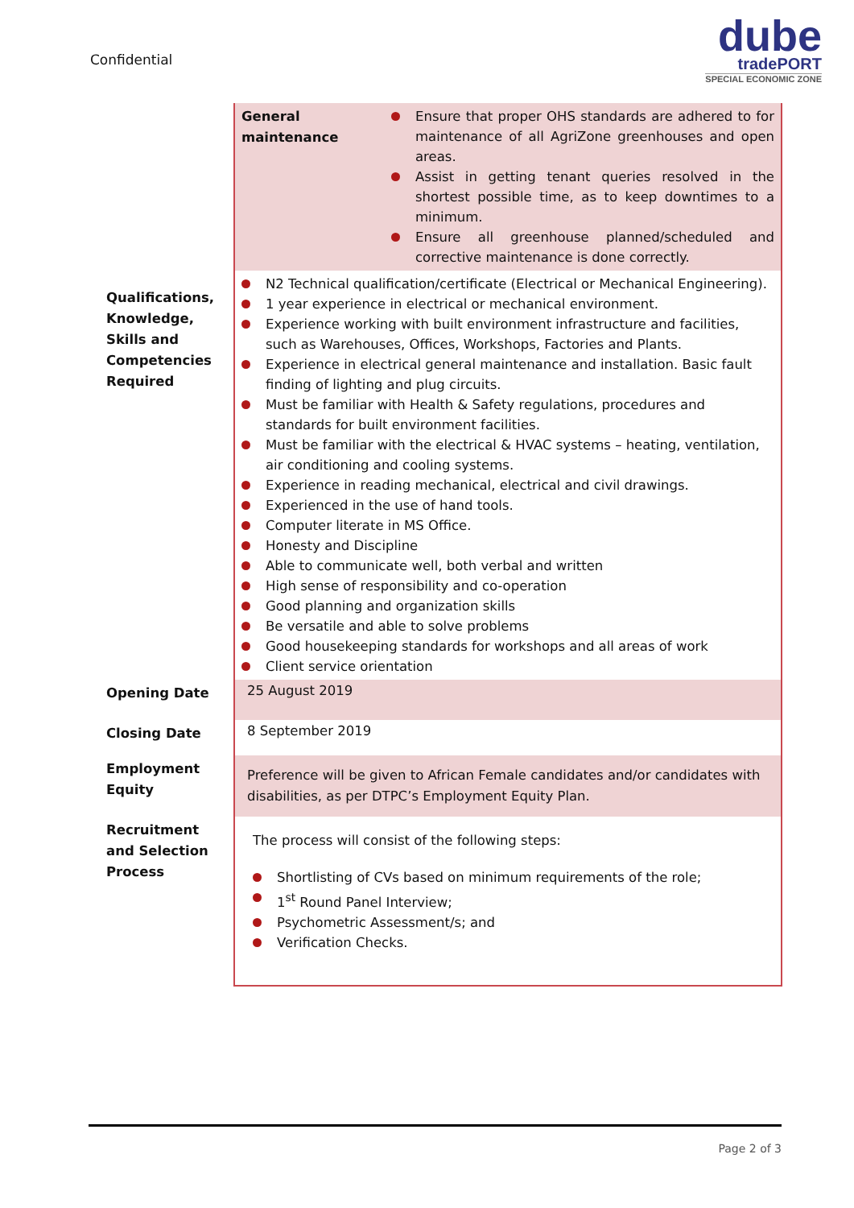Confidential
dube
tradePORT
SPECIAL ECONOMIC ZONE
| | / General maintenance / Ensure that proper OHS standards are adhered to for maintenance of all AgriZone greenhouses and open areas. Assist in getting tenant queries resolved in the shortest possible time, as to keep downtimes to a minimum. Ensure all greenhouse planned/scheduled and corrective maintenance is done correctly. / |
| Qualifications, Knowledge, Skills and Competencies Required | N2 Technical qualification/certificate (Electrical or Mechanical Engineering). 1 year experience in electrical or mechanical environment. Experience working with built environment infrastructure and facilities, such as Warehouses, Offices, Workshops, Factories and Plants. Experience in electrical general maintenance and installation. Basic fault finding of lighting and plug circuits. Must be familiar with Health & Safety regulations, procedures and standards for built environment facilities. Must be familiar with the electrical & HVAC systems – heating, ventilation, air conditioning and cooling systems. Experience in reading mechanical, electrical and civil drawings. Experienced in the use of hand tools. Computer literate in MS Office. Honesty and Discipline Able to communicate well, both verbal and written High sense of responsibility and co-operation Good planning and organization skills Be versatile and able to solve problems Good housekeeping standards for workshops and all areas of work Client service orientation |
| Opening Date | 25 August 2019 |
| Closing Date | 8 September 2019 |
| Employment Equity | Preference will be given to African Female candidates and/or candidates with disabilities, as per DTPC’s Employment Equity Plan. |
| Recruitment and Selection Process | The process will consist of the following steps: Shortlisting of CVs based on minimum requirements of the role; 1<sup>st</sup> Round Panel Interview; Psychometric Assessment/s; and Verification Checks. |
Page 2 of 3